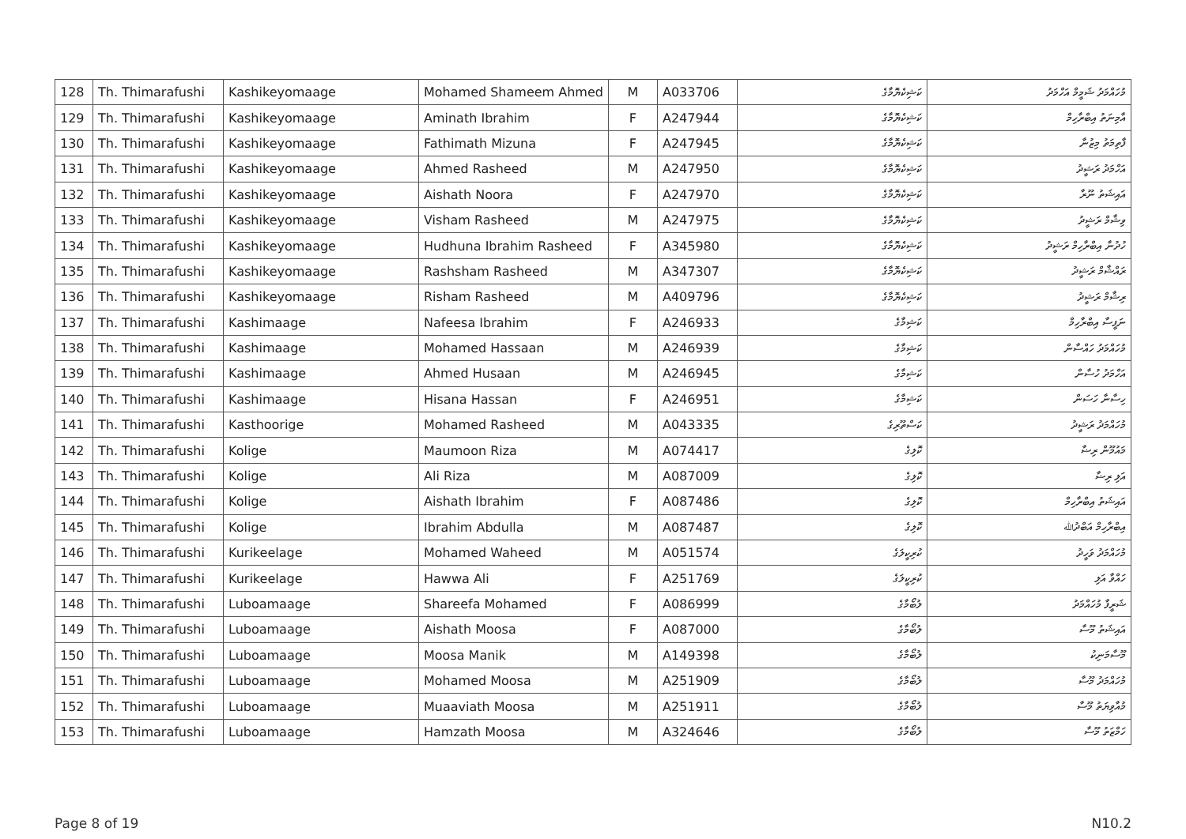| 128 | Th. Thimarafushi | Kashikeyomaage | Mohamed Shameem Ahmed | M | A033706 | ކަޝިކެޔޮމާގެ | މުހައްމަދު ޝަމީމް އަހްމަދު |
| 129 | Th. Thimarafushi | Kashikeyomaage | Aminath Ibrahim | F | A247944 | ކަޝިކެޔޮމާގެ | އާމިނަތު އިބްރާހިމް |
| 130 | Th. Thimarafushi | Kashikeyomaage | Fathimath Mizuna | F | A247945 | ކަޝިކެޔޮމާގެ | ފާތިމަތު މިޒުނާ |
| 131 | Th. Thimarafushi | Kashikeyomaage | Ahmed Rasheed | M | A247950 | ކަޝިކެޔޮމާގެ | އަހްމަދު ރަޝީދު |
| 132 | Th. Thimarafushi | Kashikeyomaage | Aishath Noora | F | A247970 | ކަޝިކެޔޮމާގެ | އައިޝަތު ނޫރާ |
| 133 | Th. Thimarafushi | Kashikeyomaage | Visham Rasheed | M | A247975 | ކަޝިކެޔޮމާގެ | ވިޝާމް ރަޝީދު |
| 134 | Th. Thimarafushi | Kashikeyomaage | Hudhuna Ibrahim Rasheed | F | A345980 | ކަޝިކެޔޮމާގެ | ހުދުނާ އިބްރާހިމް ރަޝީދު |
| 135 | Th. Thimarafushi | Kashikeyomaage | Rashsham Rasheed | M | A347307 | ކަޝިކެޔޮމާގެ | ރައްޝާމް ރަޝީދު |
| 136 | Th. Thimarafushi | Kashikeyomaage | Risham Rasheed | M | A409796 | ކަޝިކެޔޮމާގެ | ރިޝާމް ރަޝީދު |
| 137 | Th. Thimarafushi | Kashimaage | Nafeesa Ibrahim | F | A246933 | ކަޝިމާގެ | ނަފީސާ އިބްރާހިމް |
| 138 | Th. Thimarafushi | Kashimaage | Mohamed Hassaan | M | A246939 | ކަޝިމާގެ | މުހައްމަދު ހައްސާން |
| 139 | Th. Thimarafushi | Kashimaage | Ahmed Husaan | M | A246945 | ކަޝިމާގެ | އަހްމަދު ހުސާން |
| 140 | Th. Thimarafushi | Kashimaage | Hisana Hassan | F | A246951 | ކަޝިމާގެ | ހިސާނާ ހަސަން |
| 141 | Th. Thimarafushi | Kasthoorige | Mohamed Rasheed | M | A043335 | ކަސްތޫރިގެ | މުހައްމަދު ރަޝީދު |
| 142 | Th. Thimarafushi | Kolige | Maumoon Riza | M | A074417 | ކޮލިގެ | މައުމޫން ރިޟާ |
| 143 | Th. Thimarafushi | Kolige | Ali Riza | M | A087009 | ކޮލިގެ | އަލި ރިޟާ |
| 144 | Th. Thimarafushi | Kolige | Aishath Ibrahim | F | A087486 | ކޮލިގެ | އައިޝަތު އިބްރާހިމް |
| 145 | Th. Thimarafushi | Kolige | Ibrahim Abdulla | M | A087487 | ކޮލިގެ | އިބްރާހިމް އަބްދުﷲ |
| 146 | Th. Thimarafushi | Kurikeelage | Mohamed Waheed | M | A051574 | ކުރިކީލަގެ | މުހައްމަދު ވަހީދު |
| 147 | Th. Thimarafushi | Kurikeelage | Hawwa Ali | F | A251769 | ކުރިކީލަގެ | ހައްވާ އަލި |
| 148 | Th. Thimarafushi | Luboamaage | Shareefa Mohamed | F | A086999 | ލުބޯމާގެ | ޝަރީފާ މުހައްމަދު |
| 149 | Th. Thimarafushi | Luboamaage | Aishath Moosa | F | A087000 | ލުބޯމާގެ | އައިޝަތު މޫސާ |
| 150 | Th. Thimarafushi | Luboamaage | Moosa Manik | M | A149398 | ލުބޯމާގެ | މޫސާމަނިކު |
| 151 | Th. Thimarafushi | Luboamaage | Mohamed Moosa | M | A251909 | ލުބޯމާގެ | މުހައްމަދު މޫސާ |
| 152 | Th. Thimarafushi | Luboamaage | Muaaviath Moosa | M | A251911 | ލުބޯމާގެ | މުއާވިޔަތު މޫސާ |
| 153 | Th. Thimarafushi | Luboamaage | Hamzath Moosa | M | A324646 | ލުބޯމާގެ | ހަމްޒަތު މޫސާ |
Page 8 of 19 N10.2